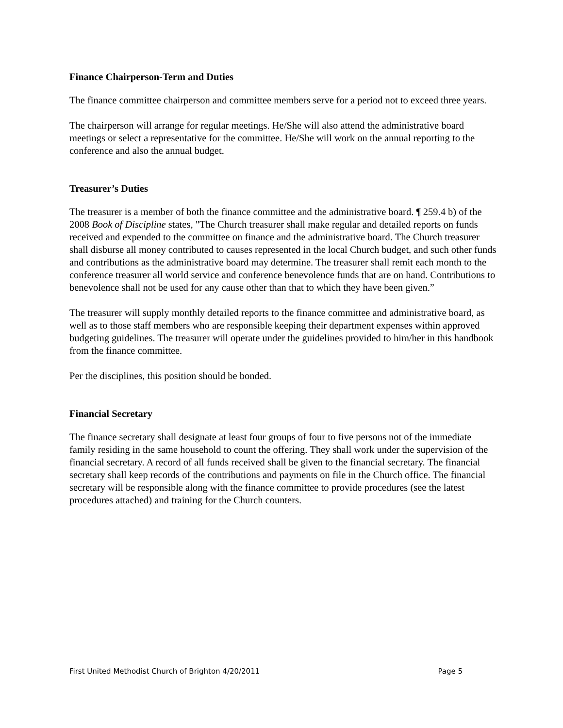Finance Chairperson-Term and Duties
The finance committee chairperson and committee members serve for a period not to exceed three years.
The chairperson will arrange for regular meetings. He/She will also attend the administrative board meetings or select a representative for the committee. He/She will work on the annual reporting to the conference and also the annual budget.
Treasurer’s Duties
The treasurer is a member of both the finance committee and the administrative board. ¶ 259.4 b) of the 2008 Book of Discipline states, "The Church treasurer shall make regular and detailed reports on funds received and expended to the committee on finance and the administrative board. The Church treasurer shall disburse all money contributed to causes represented in the local Church budget, and such other funds and contributions as the administrative board may determine. The treasurer shall remit each month to the conference treasurer all world service and conference benevolence funds that are on hand. Contributions to benevolence shall not be used for any cause other than that to which they have been given.”
The treasurer will supply monthly detailed reports to the finance committee and administrative board, as well as to those staff members who are responsible keeping their department expenses within approved budgeting guidelines. The treasurer will operate under the guidelines provided to him/her in this handbook from the finance committee.
Per the disciplines, this position should be bonded.
Financial Secretary
The finance secretary shall designate at least four groups of four to five persons not of the immediate family residing in the same household to count the offering. They shall work under the supervision of the financial secretary. A record of all funds received shall be given to the financial secretary. The financial secretary shall keep records of the contributions and payments on file in the Church office. The financial secretary will be responsible along with the finance committee to provide procedures (see the latest procedures attached) and training for the Church counters.
First United Methodist Church of Brighton 4/20/2011 Page 5